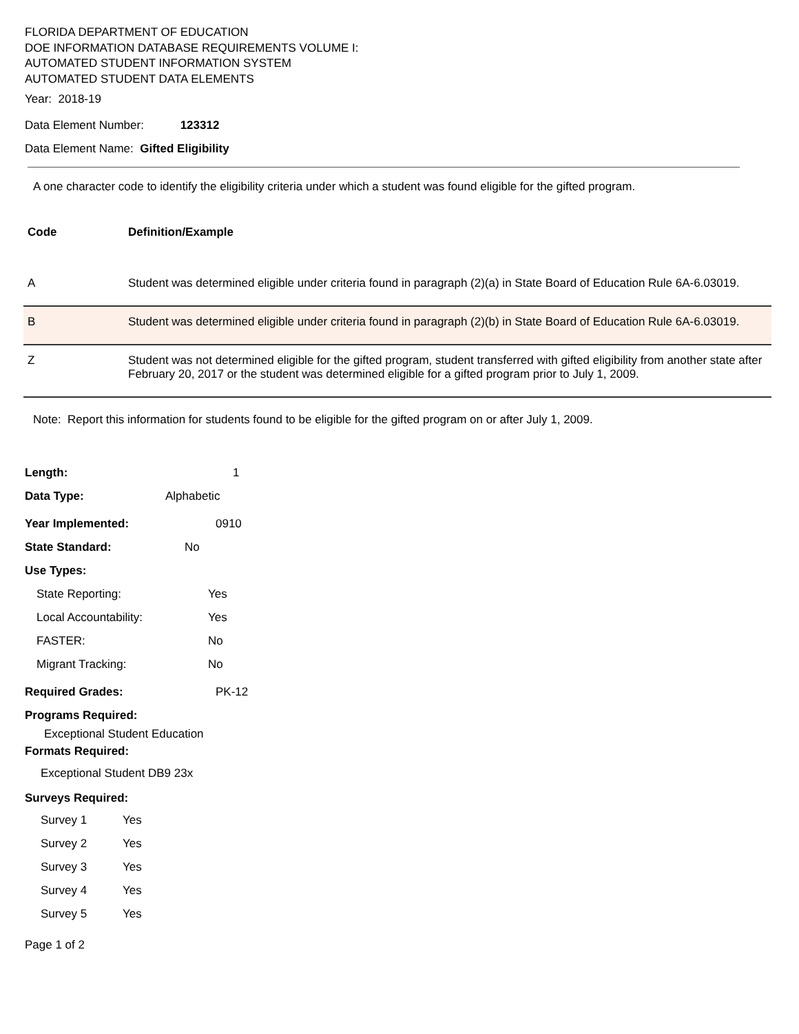FLORIDA DEPARTMENT OF EDUCATION
DOE INFORMATION DATABASE REQUIREMENTS VOLUME I:
AUTOMATED STUDENT INFORMATION SYSTEM
AUTOMATED STUDENT DATA ELEMENTS
Year: 2018-19
Data Element Number: 123312
Data Element Name: Gifted Eligibility
A one character code to identify the eligibility criteria under which a student was found eligible for the gifted program.
| Code | Definition/Example |
| --- | --- |
| A | Student was determined eligible under criteria found in paragraph (2)(a) in State Board of Education Rule 6A-6.03019. |
| B | Student was determined eligible under criteria found in paragraph (2)(b) in State Board of Education Rule 6A-6.03019. |
| Z | Student was not determined eligible for the gifted program, student transferred with gifted eligibility from another state after February 20, 2017 or the student was determined eligible for a gifted program prior to July 1, 2009. |
Note: Report this information for students found to be eligible for the gifted program on or after July 1, 2009.
Length: 1
Data Type: Alphabetic
Year Implemented: 0910
State Standard: No
Use Types:
State Reporting: Yes
Local Accountability: Yes
FASTER: No
Migrant Tracking: No
Required Grades: PK-12
Programs Required:
Exceptional Student Education
Formats Required:
Exceptional Student DB9 23x
Surveys Required:
Survey 1 Yes
Survey 2 Yes
Survey 3 Yes
Survey 4 Yes
Survey 5 Yes
Page 1 of 2